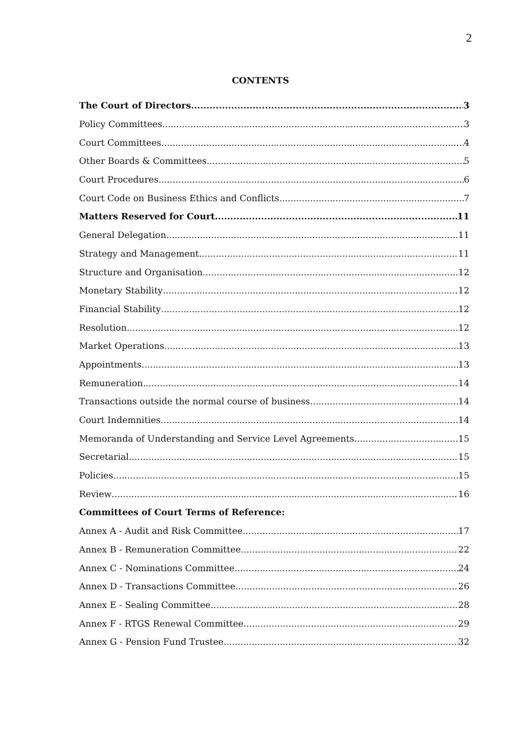2
CONTENTS
The Court of Directors 3
Policy Committees 3
Court Committees 4
Other Boards & Committees 5
Court Procedures 6
Court Code on Business Ethics and Conflicts 7
Matters Reserved for Court 11
General Delegation 11
Strategy and Management 11
Structure and Organisation 12
Monetary Stability 12
Financial Stability 12
Resolution 12
Market Operations 13
Appointments 13
Remuneration 14
Transactions outside the normal course of business 14
Court Indemnities 14
Memoranda of Understanding and Service Level Agreements 15
Secretarial 15
Policies 15
Review 16
Committees of Court Terms of Reference:
Annex A - Audit and Risk Committee 17
Annex B - Remuneration Committee 22
Annex C - Nominations Committee 24
Annex D - Transactions Committee 26
Annex E - Sealing Committee 28
Annex F - RTGS Renewal Committee 29
Annex G - Pension Fund Trustee 32